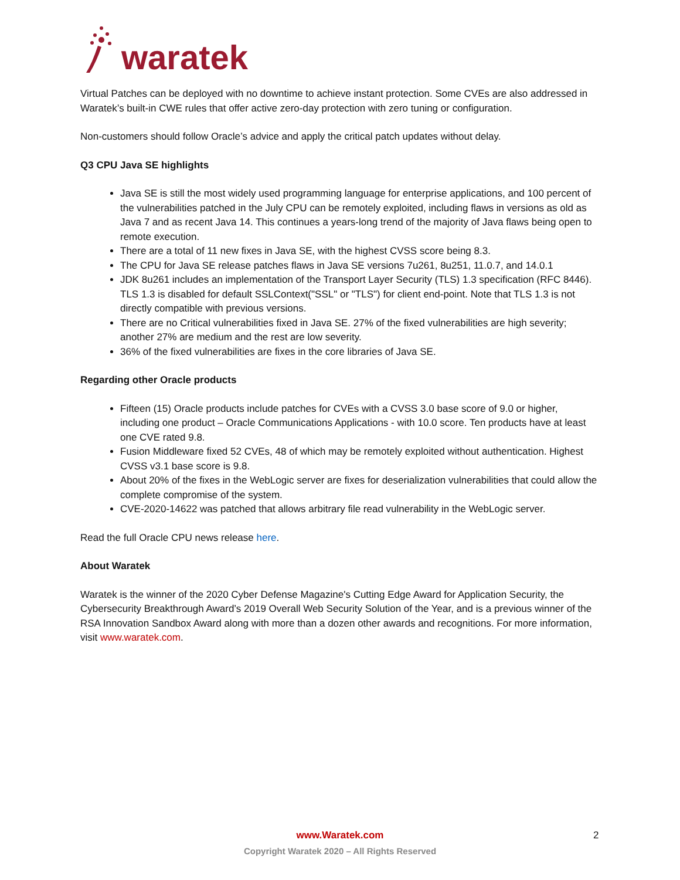waratek
Virtual Patches can be deployed with no downtime to achieve instant protection. Some CVEs are also addressed in Waratek’s built-in CWE rules that offer active zero-day protection with zero tuning or configuration.
Non-customers should follow Oracle’s advice and apply the critical patch updates without delay.
Q3 CPU Java SE highlights
Java SE is still the most widely used programming language for enterprise applications, and 100 percent of the vulnerabilities patched in the July CPU can be remotely exploited, including flaws in versions as old as Java 7 and as recent Java 14. This continues a years-long trend of the majority of Java flaws being open to remote execution.
There are a total of 11 new fixes in Java SE, with the highest CVSS score being 8.3.
The CPU for Java SE release patches flaws in Java SE versions 7u261, 8u251, 11.0.7, and 14.0.1
JDK 8u261 includes an implementation of the Transport Layer Security (TLS) 1.3 specification (RFC 8446). TLS 1.3 is disabled for default SSLContext("SSL" or "TLS") for client end-point. Note that TLS 1.3 is not directly compatible with previous versions.
There are no Critical vulnerabilities fixed in Java SE. 27% of the fixed vulnerabilities are high severity; another 27% are medium and the rest are low severity.
36% of the fixed vulnerabilities are fixes in the core libraries of Java SE.
Regarding other Oracle products
Fifteen (15) Oracle products include patches for CVEs with a CVSS 3.0 base score of 9.0 or higher, including one product – Oracle Communications Applications - with 10.0 score. Ten products have at least one CVE rated 9.8.
Fusion Middleware fixed 52 CVEs, 48 of which may be remotely exploited without authentication. Highest CVSS v3.1 base score is 9.8.
About 20% of the fixes in the WebLogic server are fixes for deserialization vulnerabilities that could allow the complete compromise of the system.
CVE-2020-14622 was patched that allows arbitrary file read vulnerability in the WebLogic server.
Read the full Oracle CPU news release here.
About Waratek
Waratek is the winner of the 2020 Cyber Defense Magazine's Cutting Edge Award for Application Security, the Cybersecurity Breakthrough Award’s 2019 Overall Web Security Solution of the Year, and is a previous winner of the RSA Innovation Sandbox Award along with more than a dozen other awards and recognitions. For more information, visit www.waratek.com.
www.Waratek.com
Copyright Waratek 2020 – All Rights Reserved
2